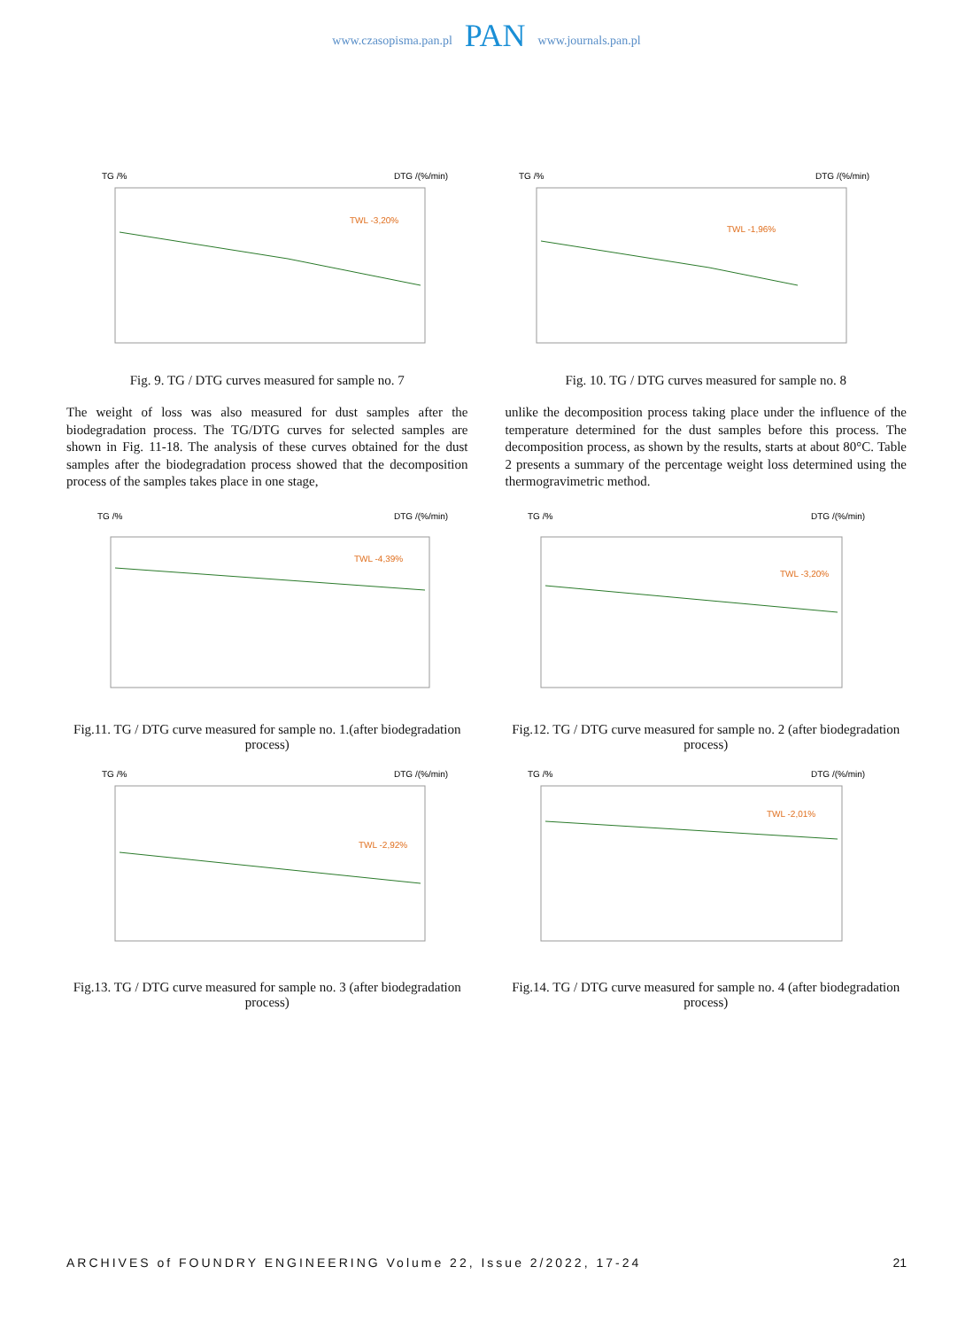www.czasopisma.pan.pl PAN www.journals.pan.pl
TG /%
DTG /(%/min)
TWL -3,20%
Fig. 9. TG / DTG curves measured for sample no. 7
TG /%
DTG /(%/min)
TWL -1,96%
Fig. 10. TG / DTG curves measured for sample no. 8
The weight of loss was also measured for dust samples after the biodegradation process. The TG/DTG curves for selected samples are shown in Fig. 11-18. The analysis of these curves obtained for the dust samples after the biodegradation process showed that the decomposition process of the samples takes place in one stage,
unlike the decomposition process taking place under the influence of the temperature determined for the dust samples before this process. The decomposition process, as shown by the results, starts at about 80°C. Table 2 presents a summary of the percentage weight loss determined using the thermogravimetric method.
TG /%
DTG /(%/min)
TWL -4,39%
Fig.11. TG / DTG curve measured for sample no. 1.(after biodegradation process)
TG /%
DTG /(%/min)
TWL -3,20%
Fig.12. TG / DTG curve measured for sample no. 2 (after biodegradation process)
TG /%
DTG /(%/min)
TWL -2,92%
Fig.13. TG / DTG curve measured for sample no. 3 (after biodegradation process)
TG /%
DTG /(%/min)
TWL -2,01%
Fig.14. TG / DTG curve measured for sample no. 4 (after biodegradation process)
ARCHIVES of FOUNDRY ENGINEERING Volume 22, Issue 2/2022, 17-24 21